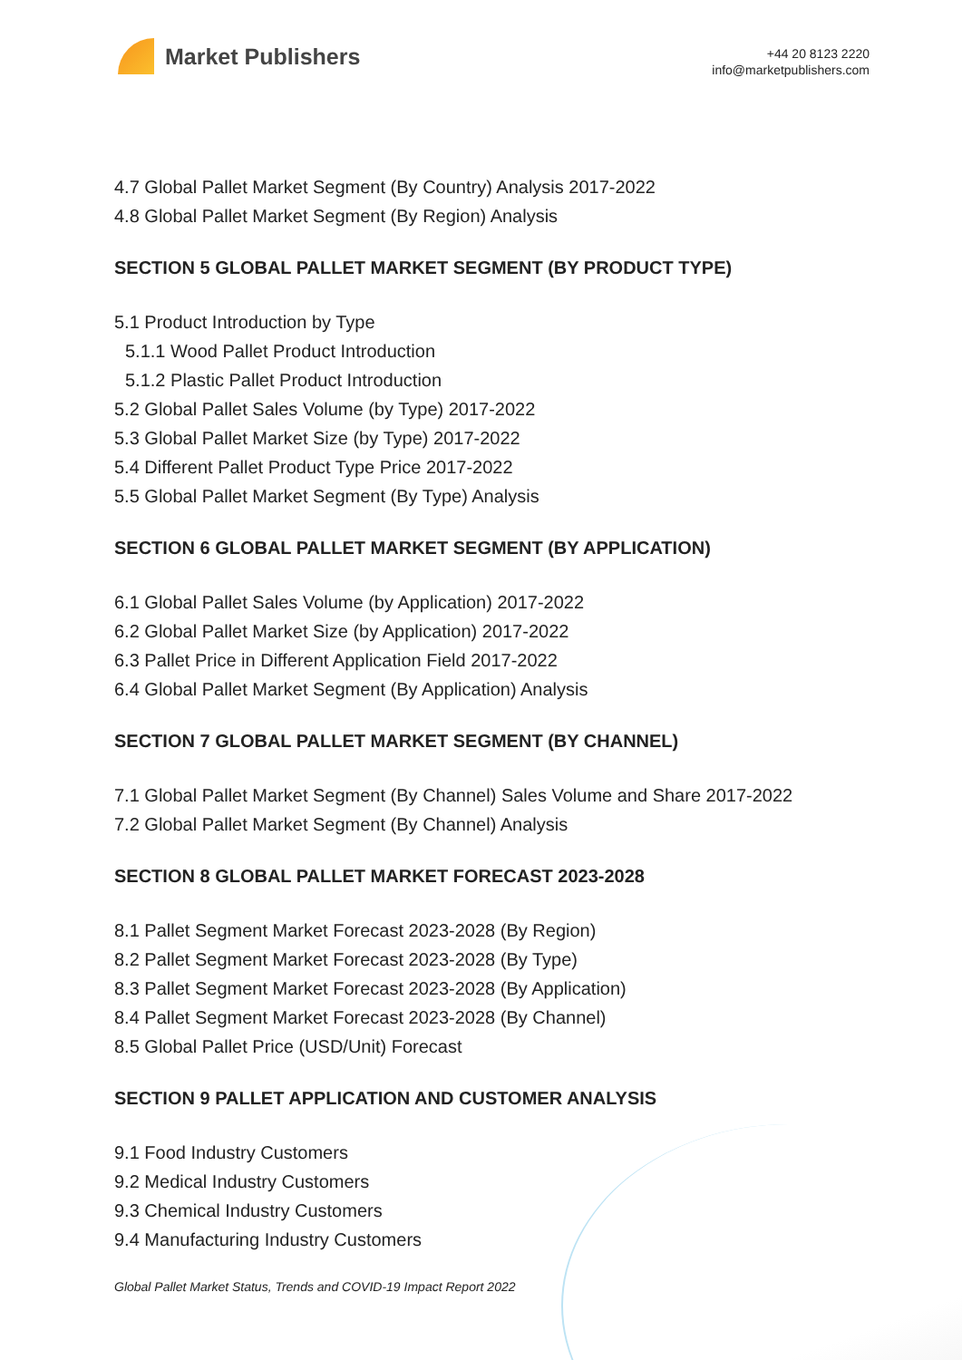Market Publishers
+44 20 8123 2220
info@marketpublishers.com
4.7 Global Pallet Market Segment (By Country) Analysis 2017-2022
4.8 Global Pallet Market Segment (By Region) Analysis
SECTION 5 GLOBAL PALLET MARKET SEGMENT (BY PRODUCT TYPE)
5.1 Product Introduction by Type
5.1.1 Wood Pallet Product Introduction
5.1.2 Plastic Pallet Product Introduction
5.2 Global Pallet Sales Volume (by Type) 2017-2022
5.3 Global Pallet Market Size (by Type) 2017-2022
5.4 Different Pallet Product Type Price 2017-2022
5.5 Global Pallet Market Segment (By Type) Analysis
SECTION 6 GLOBAL PALLET MARKET SEGMENT (BY APPLICATION)
6.1 Global Pallet Sales Volume (by Application) 2017-2022
6.2 Global Pallet Market Size (by Application) 2017-2022
6.3 Pallet Price in Different Application Field 2017-2022
6.4 Global Pallet Market Segment (By Application) Analysis
SECTION 7 GLOBAL PALLET MARKET SEGMENT (BY CHANNEL)
7.1 Global Pallet Market Segment (By Channel) Sales Volume and Share 2017-2022
7.2 Global Pallet Market Segment (By Channel) Analysis
SECTION 8 GLOBAL PALLET MARKET FORECAST 2023-2028
8.1 Pallet Segment Market Forecast 2023-2028 (By Region)
8.2 Pallet Segment Market Forecast 2023-2028 (By Type)
8.3 Pallet Segment Market Forecast 2023-2028 (By Application)
8.4 Pallet Segment Market Forecast 2023-2028 (By Channel)
8.5 Global Pallet Price (USD/Unit) Forecast
SECTION 9 PALLET APPLICATION AND CUSTOMER ANALYSIS
9.1 Food Industry Customers
9.2 Medical Industry Customers
9.3 Chemical Industry Customers
9.4 Manufacturing Industry Customers
Global Pallet Market Status, Trends and COVID-19 Impact Report 2022